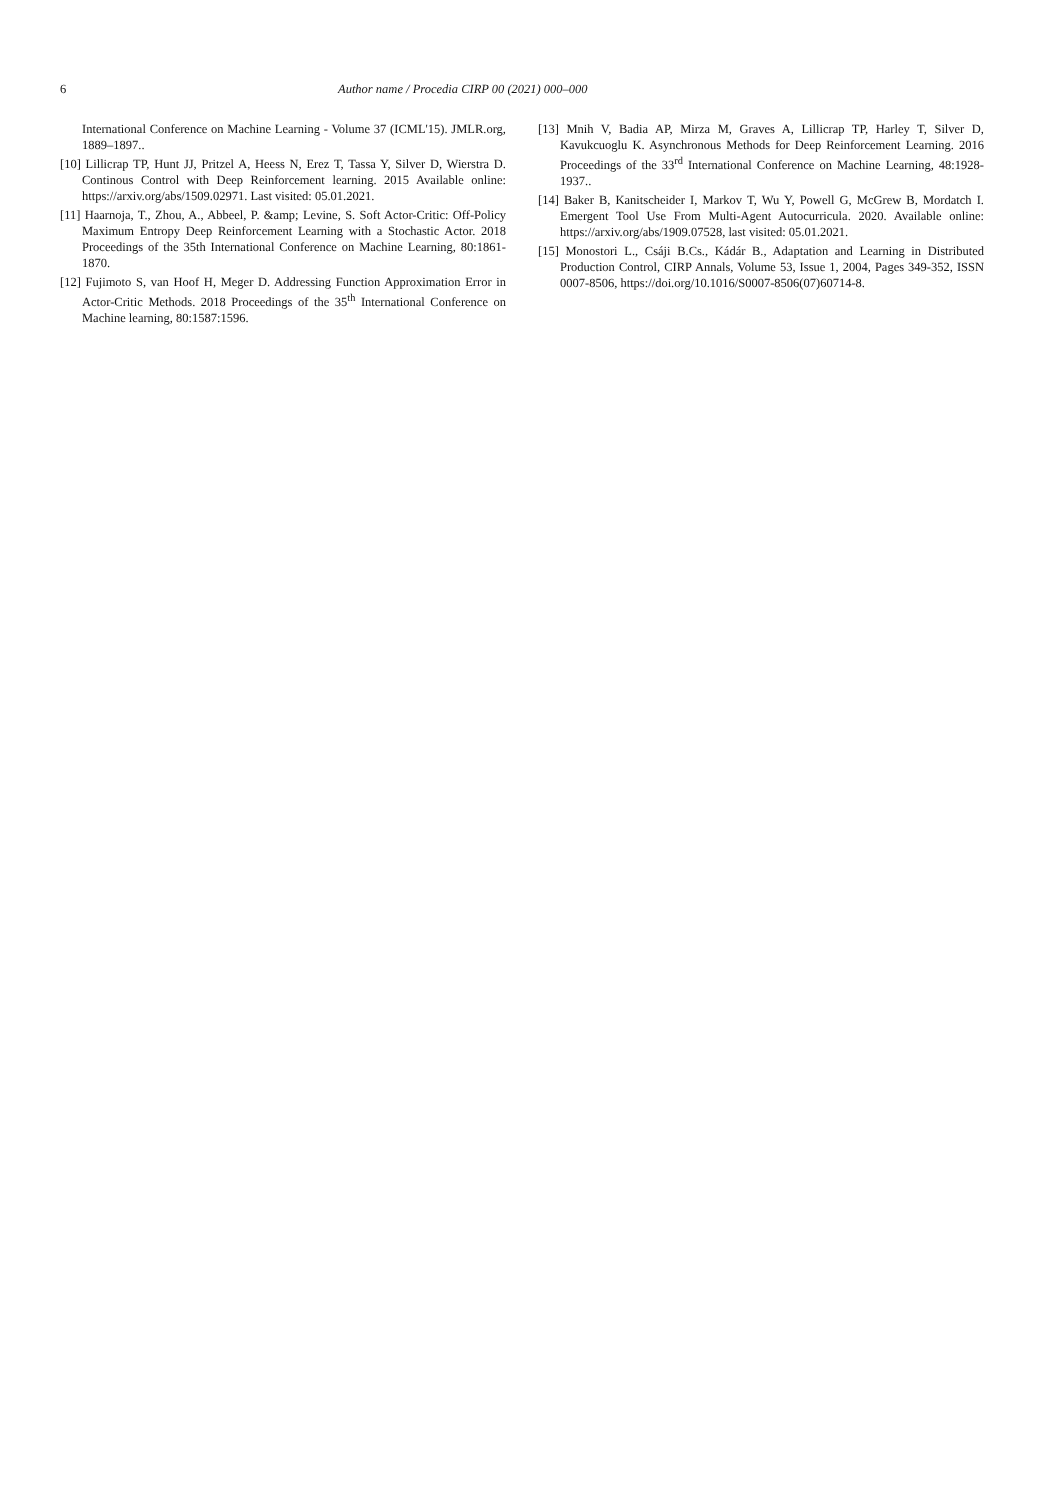6 Author name / Procedia CIRP 00 (2021) 000–000
International Conference on Machine Learning - Volume 37 (ICML'15). JMLR.org, 1889–1897..
[10] Lillicrap TP, Hunt JJ, Pritzel A, Heess N, Erez T, Tassa Y, Silver D, Wierstra D. Continous Control with Deep Reinforcement learning. 2015 Available online: https://arxiv.org/abs/1509.02971. Last visited: 05.01.2021.
[11] Haarnoja, T., Zhou, A., Abbeel, P. &amp; Levine, S. Soft Actor-Critic: Off-Policy Maximum Entropy Deep Reinforcement Learning with a Stochastic Actor. 2018 Proceedings of the 35th International Conference on Machine Learning, 80:1861-1870.
[12] Fujimoto S, van Hoof H, Meger D. Addressing Function Approximation Error in Actor-Critic Methods. 2018 Proceedings of the 35<sup>th</sup> International Conference on Machine learning, 80:1587:1596.
[13] Mnih V, Badia AP, Mirza M, Graves A, Lillicrap TP, Harley T, Silver D, Kavukcuoglu K. Asynchronous Methods for Deep Reinforcement Learning. 2016 Proceedings of the 33<sup>rd</sup> International Conference on Machine Learning, 48:1928-1937..
[14] Baker B, Kanitscheider I, Markov T, Wu Y, Powell G, McGrew B, Mordatch I. Emergent Tool Use From Multi-Agent Autocurricula. 2020. Available online: https://arxiv.org/abs/1909.07528, last visited: 05.01.2021.
[15] Monostori L., Csáji B.Cs., Kádár B., Adaptation and Learning in Distributed Production Control, CIRP Annals, Volume 53, Issue 1, 2004, Pages 349-352, ISSN 0007-8506, https://doi.org/10.1016/S0007-8506(07)60714-8.